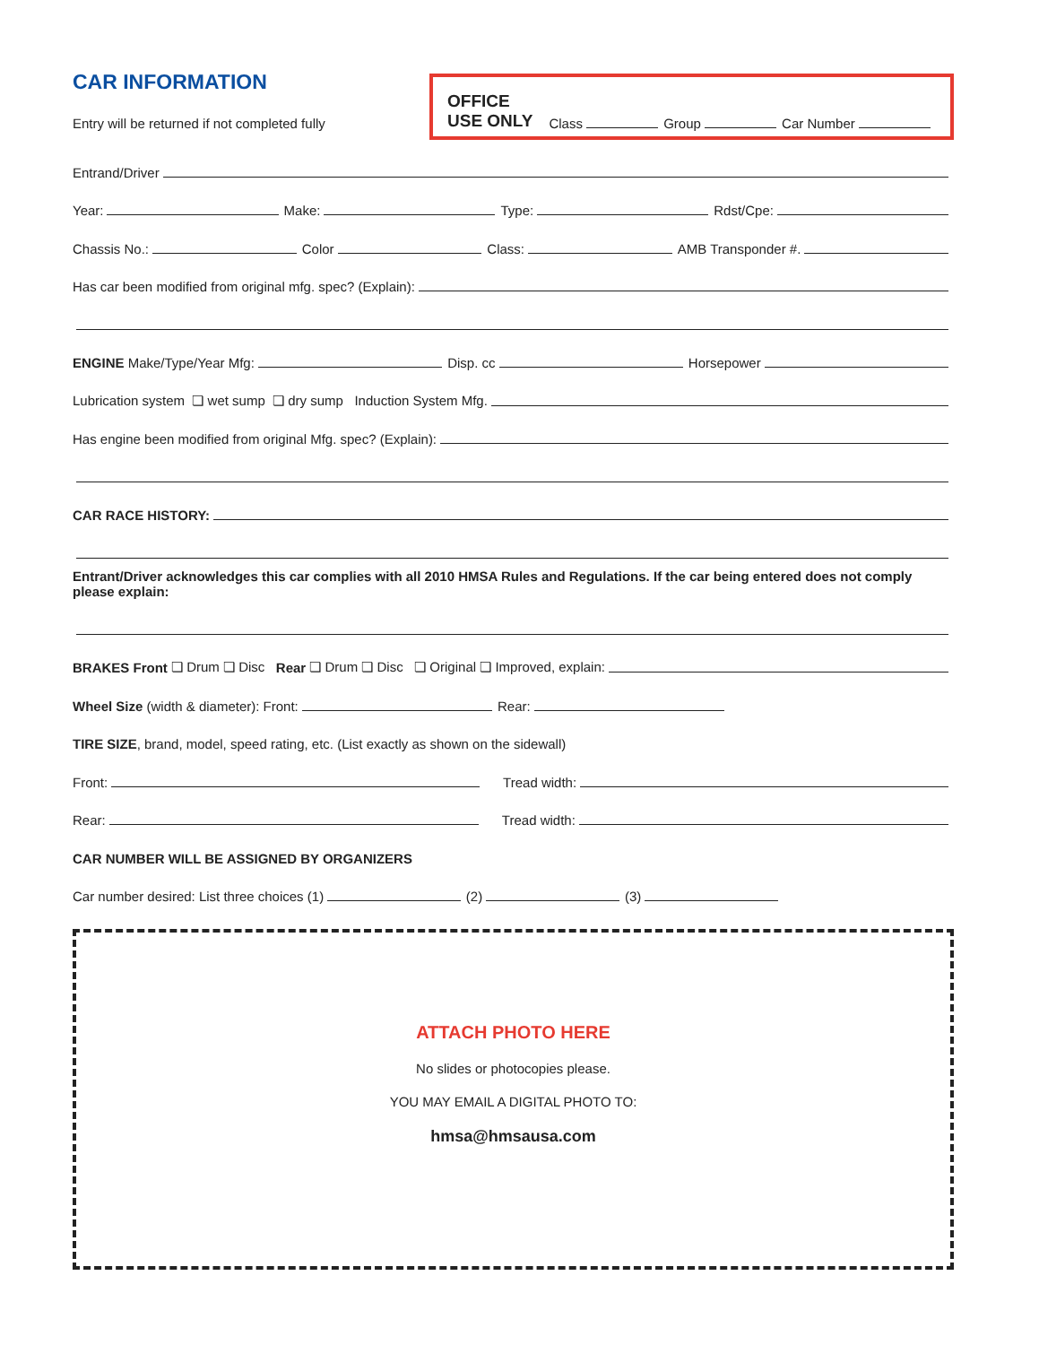CAR INFORMATION
Entry will be returned if not completed fully
OFFICE
USE ONLY Class Group Car Number
Entrand/Driver
Year: Make: Type: Rdst/Cpe:
Chassis No.: Color Class: AMB Transponder #.
Has car been modified from original mfg. spec? (Explain):
ENGINE Make/Type/Year Mfg: Disp. cc Horsepower
Lubrication system ❏ wet sump ❏ dry sump Induction System Mfg.
Has engine been modified from original Mfg. spec? (Explain):
CAR RACE HISTORY:
Entrant/Driver acknowledges this car complies with all 2010 HMSA Rules and Regulations. If the car being entered does not comply please explain:
BRAKES Front ❏ Drum ❏ Disc Rear ❏ Drum ❏ Disc ❏ Original ❏ Improved, explain:
Wheel Size (width & diameter): Front: Rear:
TIRE SIZE, brand, model, speed rating, etc. (List exactly as shown on the sidewall)
Front: Tread width:
Rear: Tread width:
CAR NUMBER WILL BE ASSIGNED BY ORGANIZERS
Car number desired: List three choices (1) (2) (3)
ATTACH PHOTO HERE
No slides or photocopies please.
YOU MAY EMAIL A DIGITAL PHOTO TO:
hmsa@hmsausa.com